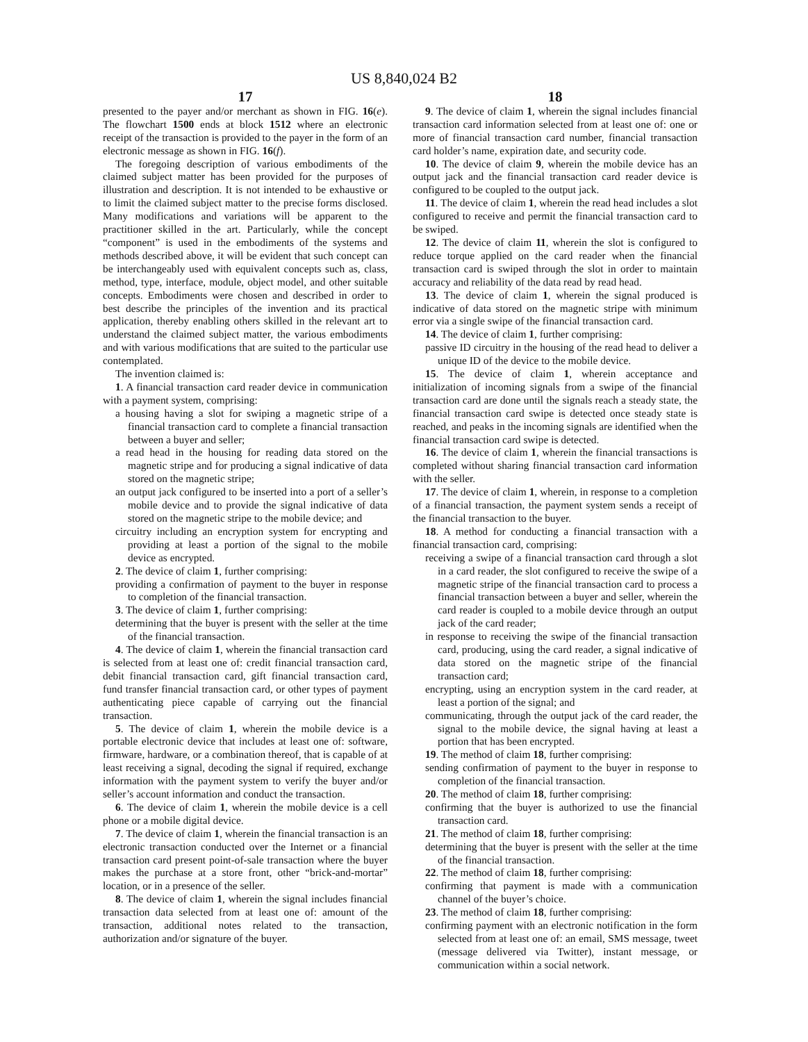US 8,840,024 B2
17
presented to the payer and/or merchant as shown in FIG. 16(e). The flowchart 1500 ends at block 1512 where an electronic receipt of the transaction is provided to the payer in the form of an electronic message as shown in FIG. 16(f).
The foregoing description of various embodiments of the claimed subject matter has been provided for the purposes of illustration and description. It is not intended to be exhaustive or to limit the claimed subject matter to the precise forms disclosed. Many modifications and variations will be apparent to the practitioner skilled in the art. Particularly, while the concept “component” is used in the embodiments of the systems and methods described above, it will be evident that such concept can be interchangeably used with equivalent concepts such as, class, method, type, interface, module, object model, and other suitable concepts. Embodiments were chosen and described in order to best describe the principles of the invention and its practical application, thereby enabling others skilled in the relevant art to understand the claimed subject matter, the various embodiments and with various modifications that are suited to the particular use contemplated.
The invention claimed is:
1. A financial transaction card reader device in communication with a payment system, comprising:
a housing having a slot for swiping a magnetic stripe of a financial transaction card to complete a financial transaction between a buyer and seller;
a read head in the housing for reading data stored on the magnetic stripe and for producing a signal indicative of data stored on the magnetic stripe;
an output jack configured to be inserted into a port of a seller’s mobile device and to provide the signal indicative of data stored on the magnetic stripe to the mobile device; and
circuitry including an encryption system for encrypting and providing at least a portion of the signal to the mobile device as encrypted.
2. The device of claim 1, further comprising:
providing a confirmation of payment to the buyer in response to completion of the financial transaction.
3. The device of claim 1, further comprising:
determining that the buyer is present with the seller at the time of the financial transaction.
4. The device of claim 1, wherein the financial transaction card is selected from at least one of: credit financial transaction card, debit financial transaction card, gift financial transaction card, fund transfer financial transaction card, or other types of payment authenticating piece capable of carrying out the financial transaction.
5. The device of claim 1, wherein the mobile device is a portable electronic device that includes at least one of: software, firmware, hardware, or a combination thereof, that is capable of at least receiving a signal, decoding the signal if required, exchange information with the payment system to verify the buyer and/or seller’s account information and conduct the transaction.
6. The device of claim 1, wherein the mobile device is a cell phone or a mobile digital device.
7. The device of claim 1, wherein the financial transaction is an electronic transaction conducted over the Internet or a financial transaction card present point-of-sale transaction where the buyer makes the purchase at a store front, other “brick-and-mortar” location, or in a presence of the seller.
8. The device of claim 1, wherein the signal includes financial transaction data selected from at least one of: amount of the transaction, additional notes related to the transaction, authorization and/or signature of the buyer.
18
9. The device of claim 1, wherein the signal includes financial transaction card information selected from at least one of: one or more of financial transaction card number, financial transaction card holder’s name, expiration date, and security code.
10. The device of claim 9, wherein the mobile device has an output jack and the financial transaction card reader device is configured to be coupled to the output jack.
11. The device of claim 1, wherein the read head includes a slot configured to receive and permit the financial transaction card to be swiped.
12. The device of claim 11, wherein the slot is configured to reduce torque applied on the card reader when the financial transaction card is swiped through the slot in order to maintain accuracy and reliability of the data read by read head.
13. The device of claim 1, wherein the signal produced is indicative of data stored on the magnetic stripe with minimum error via a single swipe of the financial transaction card.
14. The device of claim 1, further comprising:
passive ID circuitry in the housing of the read head to deliver a unique ID of the device to the mobile device.
15. The device of claim 1, wherein acceptance and initialization of incoming signals from a swipe of the financial transaction card are done until the signals reach a steady state, the financial transaction card swipe is detected once steady state is reached, and peaks in the incoming signals are identified when the financial transaction card swipe is detected.
16. The device of claim 1, wherein the financial transactions is completed without sharing financial transaction card information with the seller.
17. The device of claim 1, wherein, in response to a completion of a financial transaction, the payment system sends a receipt of the financial transaction to the buyer.
18. A method for conducting a financial transaction with a financial transaction card, comprising:
receiving a swipe of a financial transaction card through a slot in a card reader, the slot configured to receive the swipe of a magnetic stripe of the financial transaction card to process a financial transaction between a buyer and seller, wherein the card reader is coupled to a mobile device through an output jack of the card reader;
in response to receiving the swipe of the financial transaction card, producing, using the card reader, a signal indicative of data stored on the magnetic stripe of the financial transaction card;
encrypting, using an encryption system in the card reader, at least a portion of the signal; and
communicating, through the output jack of the card reader, the signal to the mobile device, the signal having at least a portion that has been encrypted.
19. The method of claim 18, further comprising:
sending confirmation of payment to the buyer in response to completion of the financial transaction.
20. The method of claim 18, further comprising:
confirming that the buyer is authorized to use the financial transaction card.
21. The method of claim 18, further comprising:
determining that the buyer is present with the seller at the time of the financial transaction.
22. The method of claim 18, further comprising:
confirming that payment is made with a communication channel of the buyer’s choice.
23. The method of claim 18, further comprising:
confirming payment with an electronic notification in the form selected from at least one of: an email, SMS message, tweet (message delivered via Twitter), instant message, or communication within a social network.